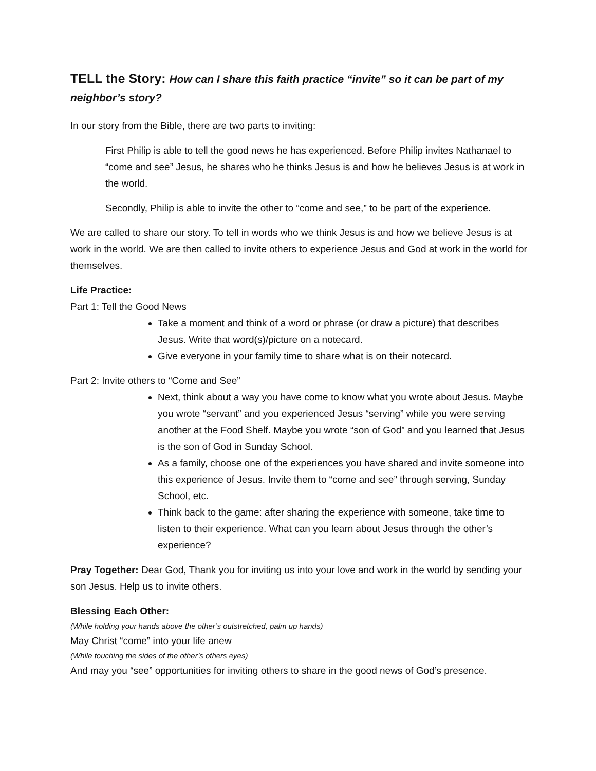TELL the Story: How can I share this faith practice “invite” so it can be part of my neighbor’s story?
In our story from the Bible, there are two parts to inviting:
First Philip is able to tell the good news he has experienced. Before Philip invites Nathanael to “come and see” Jesus, he shares who he thinks Jesus is and how he believes Jesus is at work in the world.
Secondly, Philip is able to invite the other to “come and see,” to be part of the experience.
We are called to share our story. To tell in words who we think Jesus is and how we believe Jesus is at work in the world. We are then called to invite others to experience Jesus and God at work in the world for themselves.
Life Practice:
Part 1: Tell the Good News
Take a moment and think of a word or phrase (or draw a picture) that describes Jesus. Write that word(s)/picture on a notecard.
Give everyone in your family time to share what is on their notecard.
Part 2: Invite others to “Come and See”
Next, think about a way you have come to know what you wrote about Jesus. Maybe you wrote “servant” and you experienced Jesus “serving” while you were serving another at the Food Shelf. Maybe you wrote “son of God” and you learned that Jesus is the son of God in Sunday School.
As a family, choose one of the experiences you have shared and invite someone into this experience of Jesus. Invite them to “come and see” through serving, Sunday School, etc.
Think back to the game: after sharing the experience with someone, take time to listen to their experience. What can you learn about Jesus through the other’s experience?
Pray Together: Dear God, Thank you for inviting us into your love and work in the world by sending your son Jesus. Help us to invite others.
Blessing Each Other:
(While holding your hands above the other’s outstretched, palm up hands)
May Christ “come” into your life anew
(While touching the sides of the other’s others eyes)
And may you “see” opportunities for inviting others to share in the good news of God’s presence.